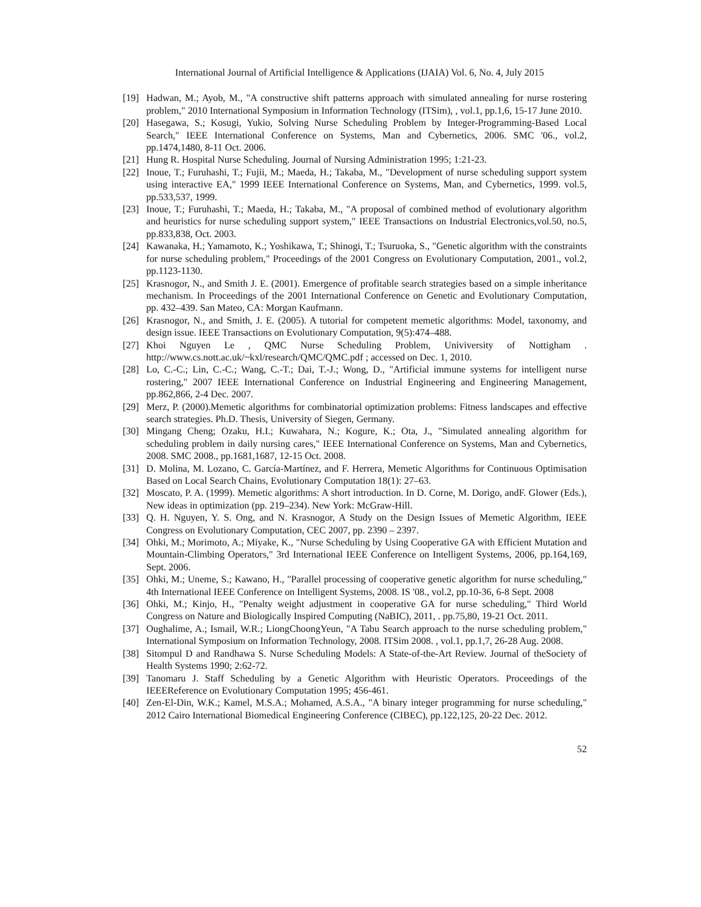International Journal of Artificial Intelligence & Applications (IJAIA) Vol. 6, No. 4, July 2015
[19] Hadwan, M.; Ayob, M., "A constructive shift patterns approach with simulated annealing for nurse rostering problem," 2010 International Symposium in Information Technology (ITSim), , vol.1, pp.1,6, 15-17 June 2010.
[20] Hasegawa, S.; Kosugi, Yukio, Solving Nurse Scheduling Problem by Integer-Programming-Based Local Search," IEEE International Conference on Systems, Man and Cybernetics, 2006. SMC '06., vol.2, pp.1474,1480, 8-11 Oct. 2006.
[21] Hung R. Hospital Nurse Scheduling. Journal of Nursing Administration 1995; 1:21-23.
[22] Inoue, T.; Furuhashi, T.; Fujii, M.; Maeda, H.; Takaba, M., "Development of nurse scheduling support system using interactive EA," 1999 IEEE International Conference on Systems, Man, and Cybernetics, 1999. vol.5, pp.533,537, 1999.
[23] Inoue, T.; Furuhashi, T.; Maeda, H.; Takaba, M., "A proposal of combined method of evolutionary algorithm and heuristics for nurse scheduling support system," IEEE Transactions on Industrial Electronics,vol.50, no.5, pp.833,838, Oct. 2003.
[24] Kawanaka, H.; Yamamoto, K.; Yoshikawa, T.; Shinogi, T.; Tsuruoka, S., "Genetic algorithm with the constraints for nurse scheduling problem," Proceedings of the 2001 Congress on Evolutionary Computation, 2001., vol.2, pp.1123-1130.
[25] Krasnogor, N., and Smith J. E. (2001). Emergence of profitable search strategies based on a simple inheritance mechanism. In Proceedings of the 2001 International Conference on Genetic and Evolutionary Computation, pp. 432–439. San Mateo, CA: Morgan Kaufmann.
[26] Krasnogor, N., and Smith, J. E. (2005). A tutorial for competent memetic algorithms: Model, taxonomy, and design issue. IEEE Transactions on Evolutionary Computation, 9(5):474–488.
[27] Khoi Nguyen Le , QMC Nurse Scheduling Problem, Univiversity of Nottigham . http://www.cs.nott.ac.uk/~kxl/research/QMC/QMC.pdf ; accessed on Dec. 1, 2010.
[28] Lo, C.-C.; Lin, C.-C.; Wang, C.-T.; Dai, T.-J.; Wong, D., "Artificial immune systems for intelligent nurse rostering," 2007 IEEE International Conference on Industrial Engineering and Engineering Management, pp.862,866, 2-4 Dec. 2007.
[29] Merz, P. (2000).Memetic algorithms for combinatorial optimization problems: Fitness landscapes and effective search strategies. Ph.D. Thesis, University of Siegen, Germany.
[30] Mingang Cheng; Ozaku, H.I.; Kuwahara, N.; Kogure, K.; Ota, J., "Simulated annealing algorithm for scheduling problem in daily nursing cares," IEEE International Conference on Systems, Man and Cybernetics, 2008. SMC 2008., pp.1681,1687, 12-15 Oct. 2008.
[31] D. Molina, M. Lozano, C. García-Martínez, and F. Herrera, Memetic Algorithms for Continuous Optimisation Based on Local Search Chains, Evolutionary Computation 18(1): 27–63.
[32] Moscato, P. A. (1999). Memetic algorithms: A short introduction. In D. Corne, M. Dorigo, andF. Glower (Eds.), New ideas in optimization (pp. 219–234). New York: McGraw-Hill.
[33] Q. H. Nguyen, Y. S. Ong, and N. Krasnogor, A Study on the Design Issues of Memetic Algorithm, IEEE Congress on Evolutionary Computation, CEC 2007, pp. 2390 – 2397.
[34] Ohki, M.; Morimoto, A.; Miyake, K., "Nurse Scheduling by Using Cooperative GA with Efficient Mutation and Mountain-Climbing Operators," 3rd International IEEE Conference on Intelligent Systems, 2006, pp.164,169, Sept. 2006.
[35] Ohki, M.; Uneme, S.; Kawano, H., "Parallel processing of cooperative genetic algorithm for nurse scheduling," 4th International IEEE Conference on Intelligent Systems, 2008. IS '08., vol.2, pp.10-36, 6-8 Sept. 2008
[36] Ohki, M.; Kinjo, H., "Penalty weight adjustment in cooperative GA for nurse scheduling," Third World Congress on Nature and Biologically Inspired Computing (NaBIC), 2011, . pp.75,80, 19-21 Oct. 2011.
[37] Oughalime, A.; Ismail, W.R.; LiongChoongYeun, "A Tabu Search approach to the nurse scheduling problem," International Symposium on Information Technology, 2008. ITSim 2008. , vol.1, pp.1,7, 26-28 Aug. 2008.
[38] Sitompul D and Randhawa S. Nurse Scheduling Models: A State-of-the-Art Review. Journal of theSociety of Health Systems 1990; 2:62-72.
[39] Tanomaru J. Staff Scheduling by a Genetic Algorithm with Heuristic Operators. Proceedings of the IEEEReference on Evolutionary Computation 1995; 456-461.
[40] Zen-El-Din, W.K.; Kamel, M.S.A.; Mohamed, A.S.A., "A binary integer programming for nurse scheduling," 2012 Cairo International Biomedical Engineering Conference (CIBEC), pp.122,125, 20-22 Dec. 2012.
52